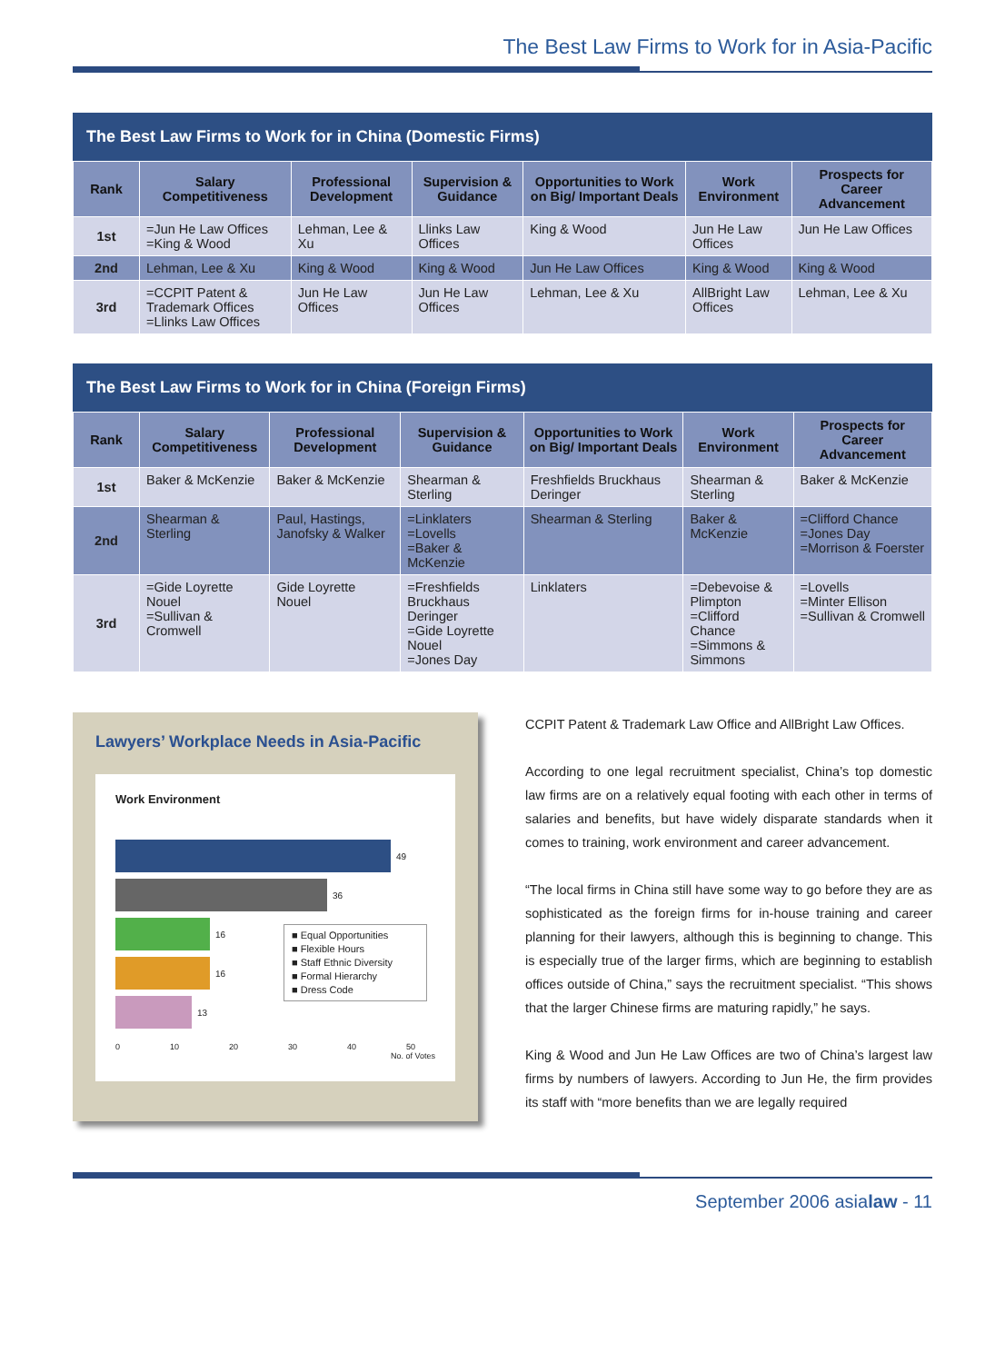The Best Law Firms to Work for in Asia-Pacific
The Best Law Firms to Work for in China (Domestic Firms)
| Rank | Salary Competitiveness | Professional Development | Supervision & Guidance | Opportunities to Work on Big/ Important Deals | Work Environment | Prospects for Career Advancement |
| --- | --- | --- | --- | --- | --- | --- |
| 1st | =Jun He Law Offices =King & Wood | Lehman, Lee & Xu | Llinks Law Offices | King & Wood | Jun He Law Offices | Jun He Law Offices |
| 2nd | Lehman, Lee & Xu | King & Wood | King & Wood | Jun He Law Offices | King & Wood | King & Wood |
| 3rd | =CCPIT Patent & Trademark Offices =Llinks Law Offices | Jun He Law Offices | Jun He Law Offices | Lehman, Lee & Xu | AllBright Law Offices | Lehman, Lee & Xu |
The Best Law Firms to Work for in China (Foreign Firms)
| Rank | Salary Competitiveness | Professional Development | Supervision & Guidance | Opportunities to Work on Big/ Important Deals | Work Environment | Prospects for Career Advancement |
| --- | --- | --- | --- | --- | --- | --- |
| 1st | Baker & McKenzie | Baker & McKenzie | Shearman & Sterling | Freshfields Bruckhaus Deringer | Shearman & Sterling | Baker & McKenzie |
| 2nd | Shearman & Sterling | Paul, Hastings, Janofsky & Walker | =Linklaters =Lovells =Baker & McKenzie | Shearman & Sterling | Baker & McKenzie | =Clifford Chance =Jones Day =Morrison & Foerster |
| 3rd | =Gide Loyrette Nouel =Sullivan & Cromwell | Gide Loyrette Nouel | =Freshfields Bruckhaus Deringer =Gide Loyrette Nouel =Jones Day | Linklaters | =Debevoise & Plimpton =Clifford Chance =Simmons & Simmons | =Lovells =Minter Ellison =Sullivan & Cromwell |
Lawyers’ Workplace Needs in Asia-Pacific
Work Environment
49
36
16
16
13
0 10 20 30 40 50
No. of Votes
■ Equal Opportunities
■ Flexible Hours
■ Staff Ethnic Diversity
■ Formal Hierarchy
■ Dress Code
CCPIT Patent & Trademark Law Office and AllBright Law Offices.
According to one legal recruitment specialist, China’s top domestic law firms are on a relatively equal footing with each other in terms of salaries and benefits, but have widely disparate standards when it comes to training, work environment and career advancement.
“The local firms in China still have some way to go before they are as sophisticated as the foreign firms for in-house training and career planning for their lawyers, although this is beginning to change. This is especially true of the larger firms, which are beginning to establish offices outside of China,” says the recruitment specialist. “This shows that the larger Chinese firms are maturing rapidly,” he says.
King & Wood and Jun He Law Offices are two of China’s largest law firms by numbers of lawyers. According to Jun He, the firm provides its staff with “more benefits than we are legally required
September 2006 asialaw - 11